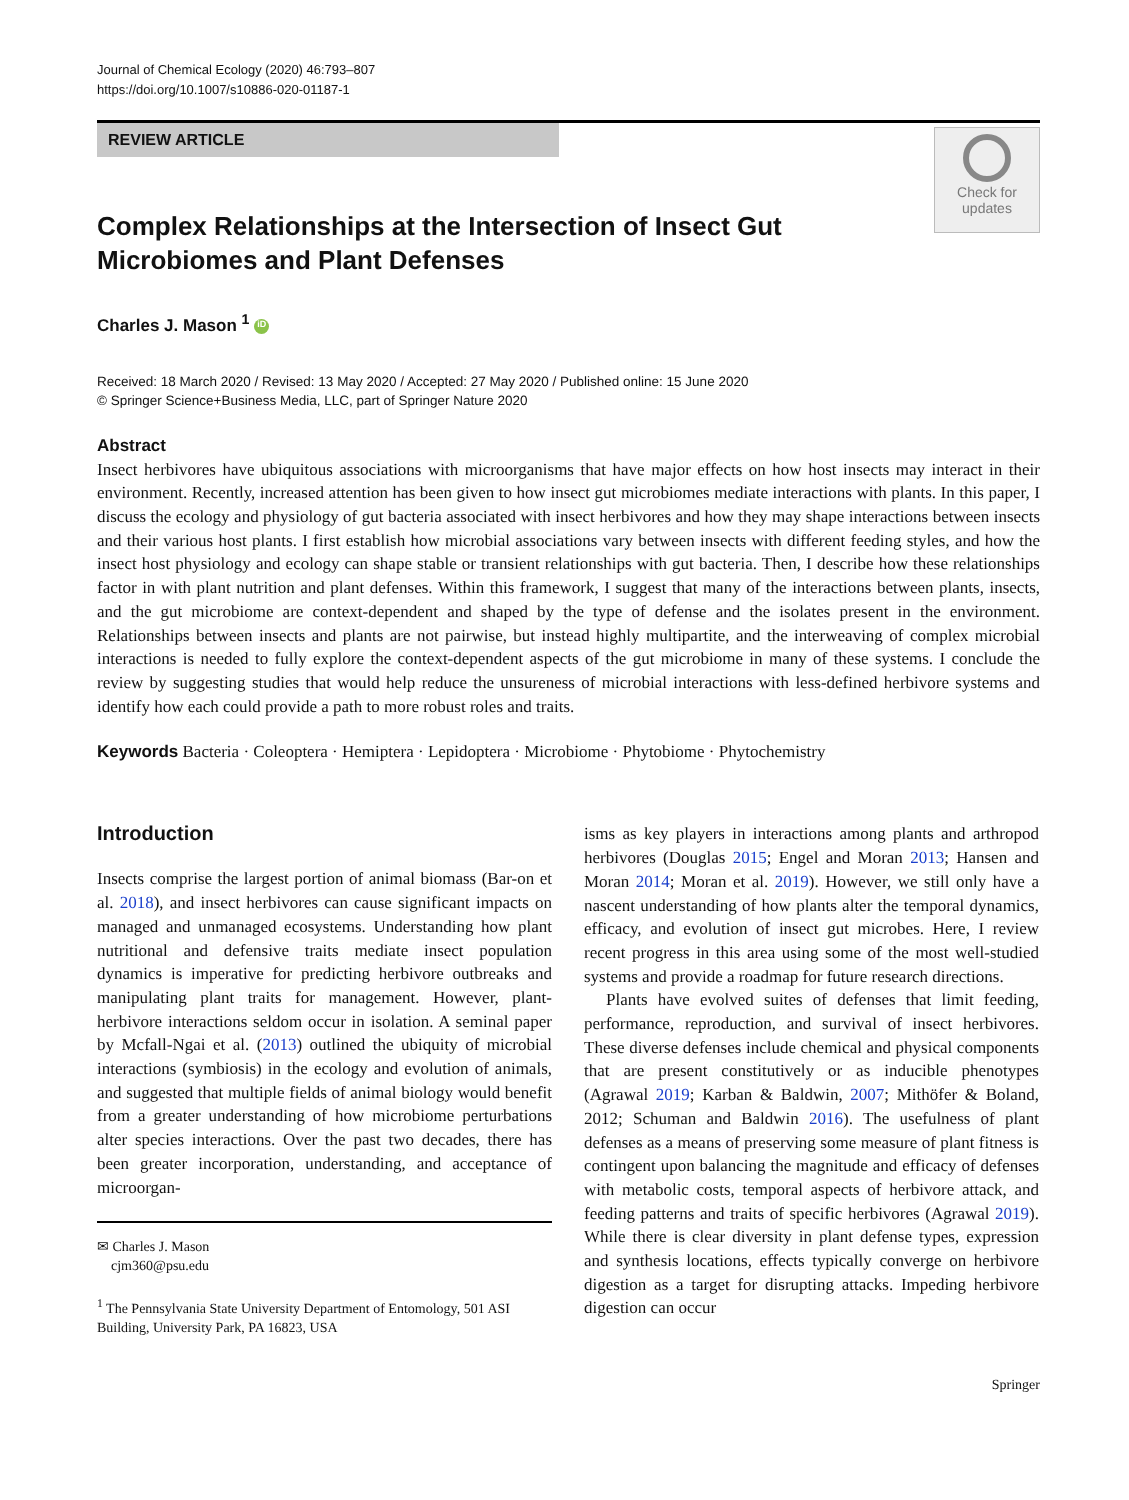Journal of Chemical Ecology (2020) 46:793–807
https://doi.org/10.1007/s10886-020-01187-1
REVIEW ARTICLE
Check for
updates
Complex Relationships at the Intersection of Insect Gut Microbiomes and Plant Defenses
Charles J. Mason <sup>1</sup> iD
Received: 18 March 2020 / Revised: 13 May 2020 / Accepted: 27 May 2020 / Published online: 15 June 2020
© Springer Science+Business Media, LLC, part of Springer Nature 2020
Abstract
Insect herbivores have ubiquitous associations with microorganisms that have major effects on how host insects may interact in their environment. Recently, increased attention has been given to how insect gut microbiomes mediate interactions with plants. In this paper, I discuss the ecology and physiology of gut bacteria associated with insect herbivores and how they may shape interactions between insects and their various host plants. I first establish how microbial associations vary between insects with different feeding styles, and how the insect host physiology and ecology can shape stable or transient relationships with gut bacteria. Then, I describe how these relationships factor in with plant nutrition and plant defenses. Within this framework, I suggest that many of the interactions between plants, insects, and the gut microbiome are context-dependent and shaped by the type of defense and the isolates present in the environment. Relationships between insects and plants are not pairwise, but instead highly multipartite, and the interweaving of complex microbial interactions is needed to fully explore the context-dependent aspects of the gut microbiome in many of these systems. I conclude the review by suggesting studies that would help reduce the unsureness of microbial interactions with less-defined herbivore systems and identify how each could provide a path to more robust roles and traits.
Keywords Bacteria · Coleoptera · Hemiptera · Lepidoptera · Microbiome · Phytobiome · Phytochemistry
Introduction
Insects comprise the largest portion of animal biomass (Bar-on et al. 2018), and insect herbivores can cause significant impacts on managed and unmanaged ecosystems. Understanding how plant nutritional and defensive traits mediate insect population dynamics is imperative for predicting herbivore outbreaks and manipulating plant traits for management. However, plant-herbivore interactions seldom occur in isolation. A seminal paper by Mcfall-Ngai et al. (2013) outlined the ubiquity of microbial interactions (symbiosis) in the ecology and evolution of animals, and suggested that multiple fields of animal biology would benefit from a greater understanding of how microbiome perturbations alter species interactions. Over the past two decades, there has been greater incorporation, understanding, and acceptance of microorgan-
✉ Charles J. Mason
cjm360@psu.edu
<sup>1</sup> The Pennsylvania State University Department of Entomology, 501 ASI Building, University Park, PA 16823, USA
isms as key players in interactions among plants and arthropod herbivores (Douglas 2015; Engel and Moran 2013; Hansen and Moran 2014; Moran et al. 2019). However, we still only have a nascent understanding of how plants alter the temporal dynamics, efficacy, and evolution of insect gut microbes. Here, I review recent progress in this area using some of the most well-studied systems and provide a roadmap for future research directions.
Plants have evolved suites of defenses that limit feeding, performance, reproduction, and survival of insect herbivores. These diverse defenses include chemical and physical components that are present constitutively or as inducible phenotypes (Agrawal 2019; Karban & Baldwin, 2007; Mithöfer & Boland, 2012; Schuman and Baldwin 2016). The usefulness of plant defenses as a means of preserving some measure of plant fitness is contingent upon balancing the magnitude and efficacy of defenses with metabolic costs, temporal aspects of herbivore attack, and feeding patterns and traits of specific herbivores (Agrawal 2019). While there is clear diversity in plant defense types, expression and synthesis locations, effects typically converge on herbivore digestion as a target for disrupting attacks. Impeding herbivore digestion can occur
Springer